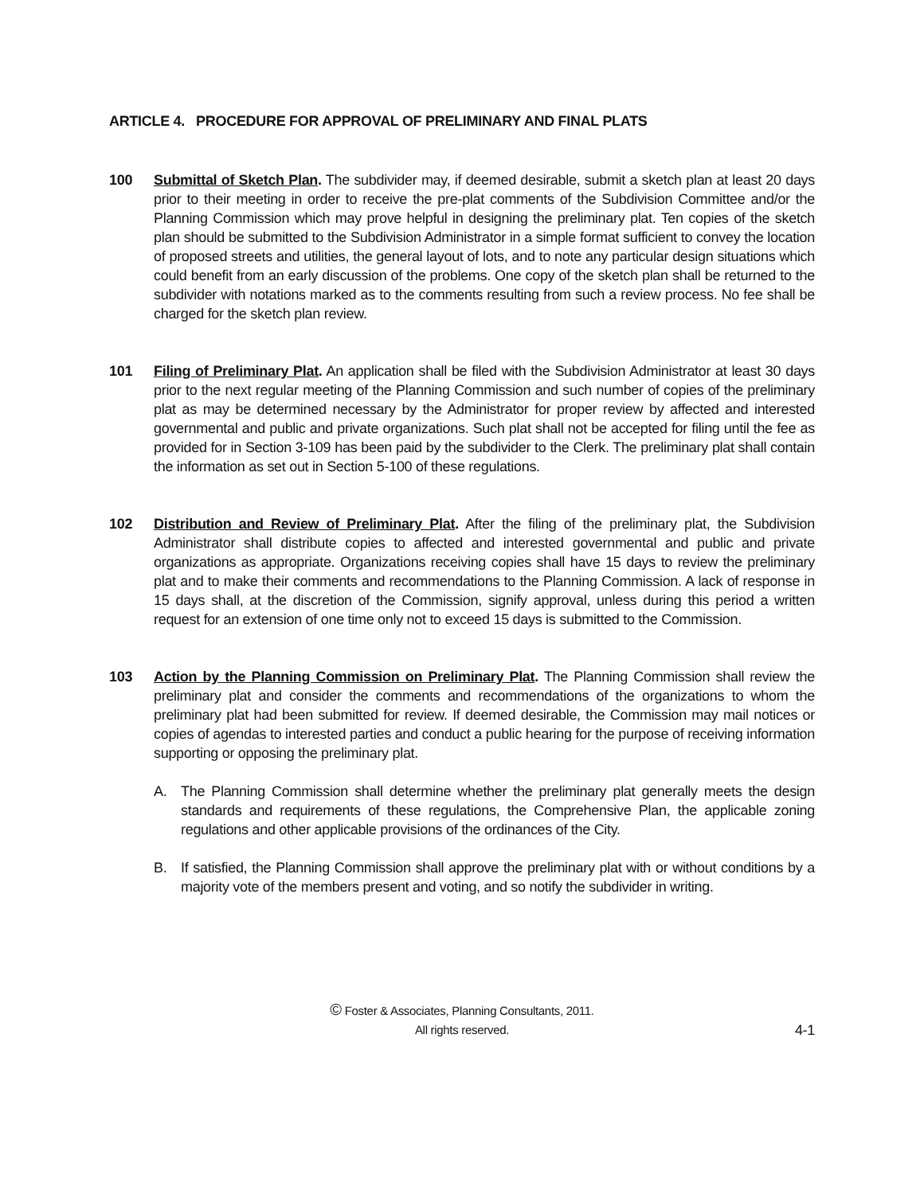ARTICLE 4. PROCEDURE FOR APPROVAL OF PRELIMINARY AND FINAL PLATS
100 Submittal of Sketch Plan. The subdivider may, if deemed desirable, submit a sketch plan at least 20 days prior to their meeting in order to receive the pre-plat comments of the Subdivision Committee and/or the Planning Commission which may prove helpful in designing the preliminary plat. Ten copies of the sketch plan should be submitted to the Subdivision Administrator in a simple format sufficient to convey the location of proposed streets and utilities, the general layout of lots, and to note any particular design situations which could benefit from an early discussion of the problems. One copy of the sketch plan shall be returned to the subdivider with notations marked as to the comments resulting from such a review process. No fee shall be charged for the sketch plan review.
101 Filing of Preliminary Plat. An application shall be filed with the Subdivision Administrator at least 30 days prior to the next regular meeting of the Planning Commission and such number of copies of the preliminary plat as may be determined necessary by the Administrator for proper review by affected and interested governmental and public and private organizations. Such plat shall not be accepted for filing until the fee as provided for in Section 3-109 has been paid by the subdivider to the Clerk. The preliminary plat shall contain the information as set out in Section 5-100 of these regulations.
102 Distribution and Review of Preliminary Plat. After the filing of the preliminary plat, the Subdivision Administrator shall distribute copies to affected and interested governmental and public and private organizations as appropriate. Organizations receiving copies shall have 15 days to review the preliminary plat and to make their comments and recommendations to the Planning Commission. A lack of response in 15 days shall, at the discretion of the Commission, signify approval, unless during this period a written request for an extension of one time only not to exceed 15 days is submitted to the Commission.
103 Action by the Planning Commission on Preliminary Plat. The Planning Commission shall review the preliminary plat and consider the comments and recommendations of the organizations to whom the preliminary plat had been submitted for review. If deemed desirable, the Commission may mail notices or copies of agendas to interested parties and conduct a public hearing for the purpose of receiving information supporting or opposing the preliminary plat.
A. The Planning Commission shall determine whether the preliminary plat generally meets the design standards and requirements of these regulations, the Comprehensive Plan, the applicable zoning regulations and other applicable provisions of the ordinances of the City.
B. If satisfied, the Planning Commission shall approve the preliminary plat with or without conditions by a majority vote of the members present and voting, and so notify the subdivider in writing.
© Foster & Associates, Planning Consultants, 2011.
All rights reserved.
4-1